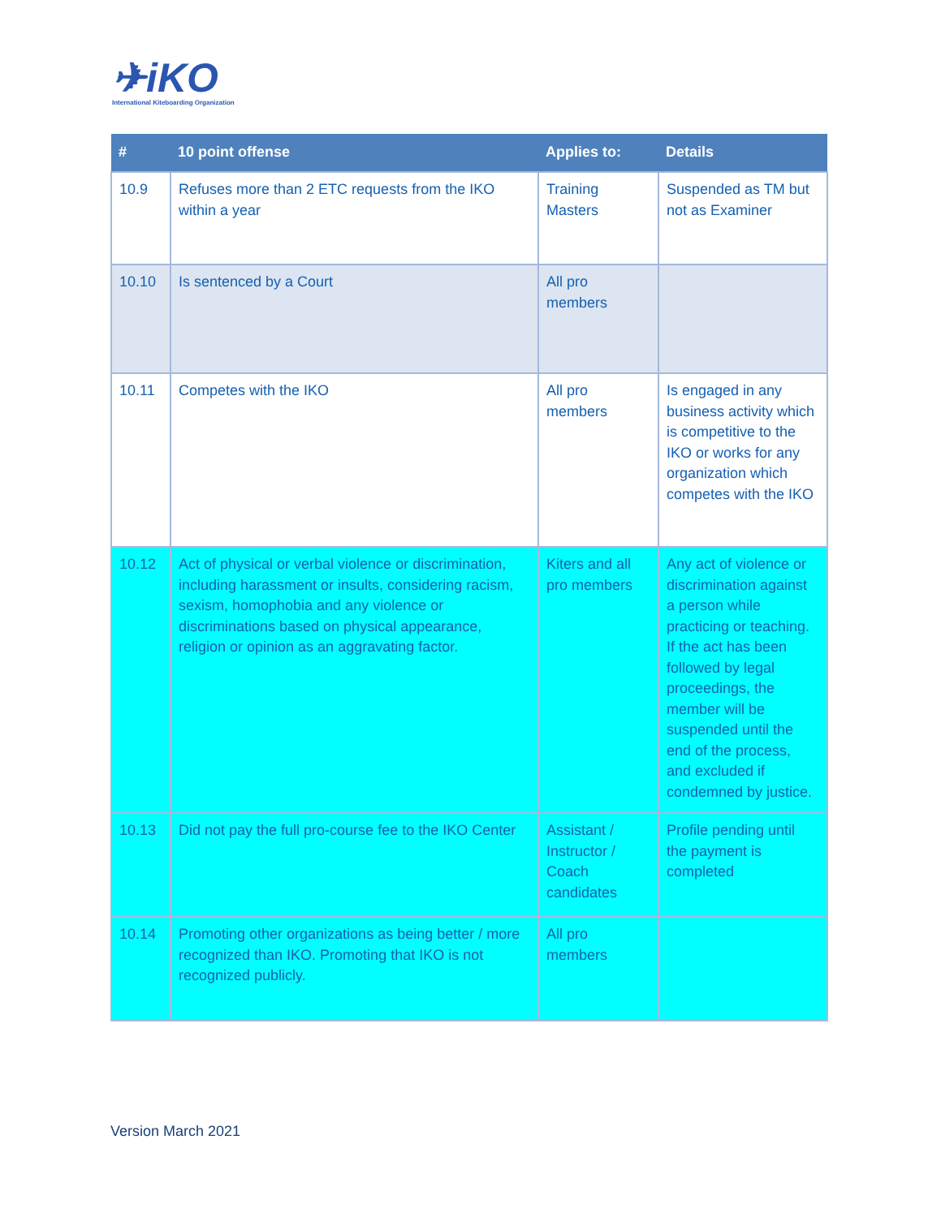✈iKO
International Kiteboarding Organization
| # | 10 point offense | Applies to: | Details |
| --- | --- | --- | --- |
| 10.9 | Refuses more than 2 ETC requests from the IKO within a year | Training Masters | Suspended as TM but not as Examiner |
| 10.10 | Is sentenced by a Court | All pro members | |
| 10.11 | Competes with the IKO | All pro members | Is engaged in any business activity which is competitive to the IKO or works for any organization which competes with the IKO |
| 10.12 | Act of physical or verbal violence or discrimination, including harassment or insults, considering racism, sexism, homophobia and any violence or discriminations based on physical appearance, religion or opinion as an aggravating factor. | Kiters and all pro members | Any act of violence or discrimination against a person while practicing or teaching. If the act has been followed by legal proceedings, the member will be suspended until the end of the process, and excluded if condemned by justice. |
| 10.13 | Did not pay the full pro-course fee to the IKO Center | Assistant / Instructor / Coach candidates | Profile pending until the payment is completed |
| 10.14 | Promoting other organizations as being better / more recognized than IKO. Promoting that IKO is not recognized publicly. | All pro members | |
Version March 2021